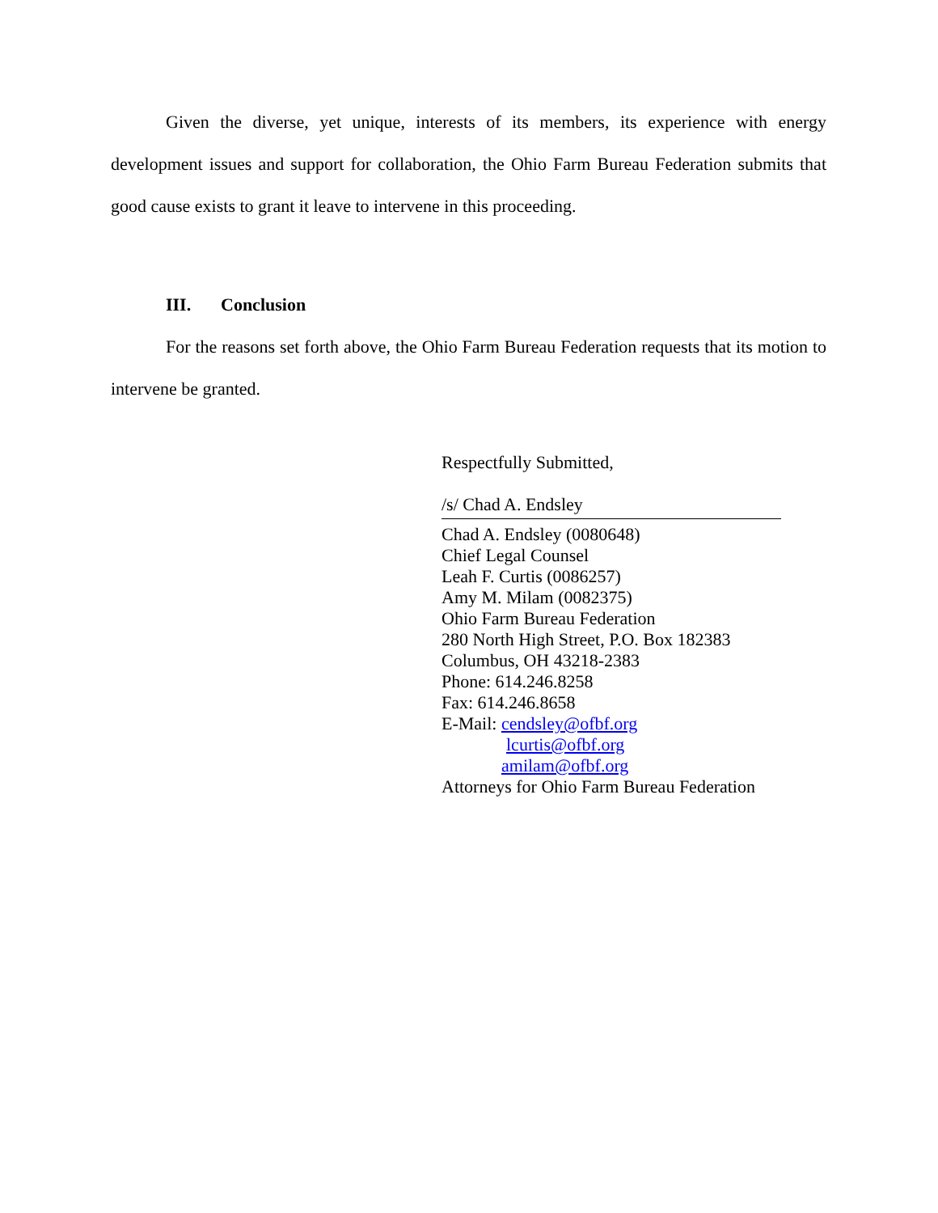Given the diverse, yet unique, interests of its members, its experience with energy development issues and support for collaboration, the Ohio Farm Bureau Federation submits that good cause exists to grant it leave to intervene in this proceeding.
III. Conclusion
For the reasons set forth above, the Ohio Farm Bureau Federation requests that its motion to intervene be granted.
Respectfully Submitted,
/s/ Chad A. Endsley
Chad A. Endsley (0080648)
Chief Legal Counsel
Leah F. Curtis (0086257)
Amy M. Milam (0082375)
Ohio Farm Bureau Federation
280 North High Street, P.O. Box 182383
Columbus, OH 43218-2383
Phone: 614.246.8258
Fax: 614.246.8658
E-Mail: cendsley@ofbf.org
lcurtis@ofbf.org
amilam@ofbf.org
Attorneys for Ohio Farm Bureau Federation